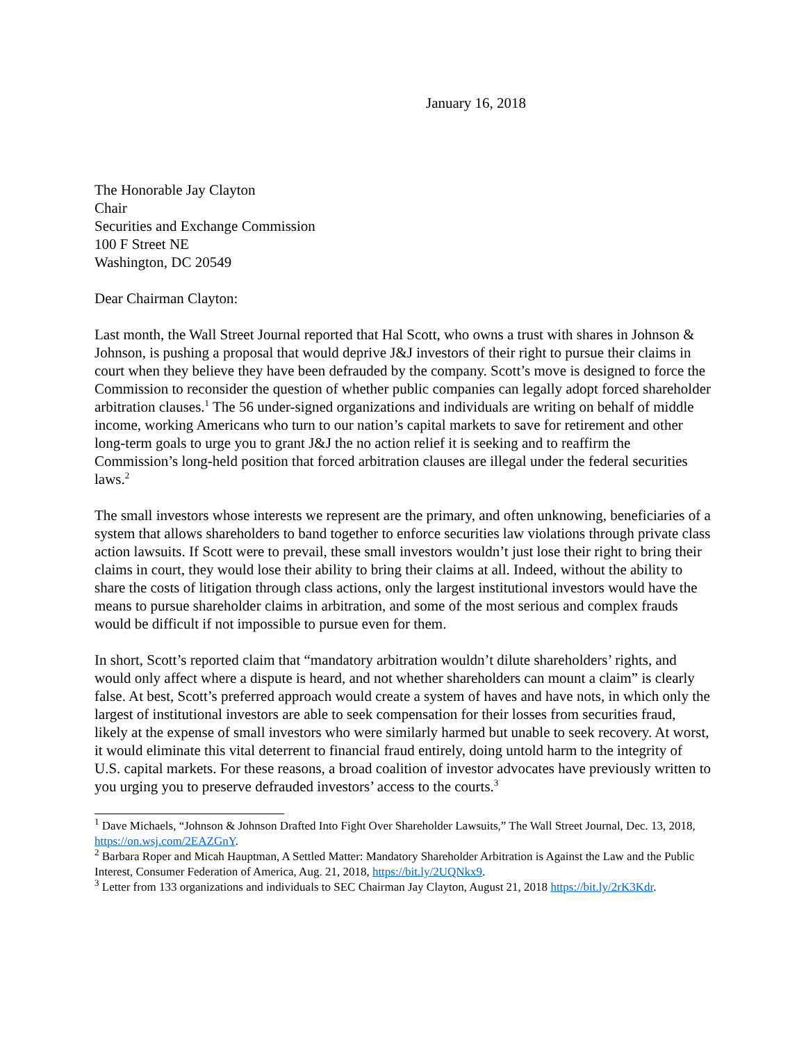January 16, 2018
The Honorable Jay Clayton
Chair
Securities and Exchange Commission
100 F Street NE
Washington, DC 20549
Dear Chairman Clayton:
Last month, the Wall Street Journal reported that Hal Scott, who owns a trust with shares in Johnson & Johnson, is pushing a proposal that would deprive J&J investors of their right to pursue their claims in court when they believe they have been defrauded by the company. Scott’s move is designed to force the Commission to reconsider the question of whether public companies can legally adopt forced shareholder arbitration clauses.<sup>1</sup> The 56 under-signed organizations and individuals are writing on behalf of middle income, working Americans who turn to our nation’s capital markets to save for retirement and other long-term goals to urge you to grant J&J the no action relief it is seeking and to reaffirm the Commission’s long-held position that forced arbitration clauses are illegal under the federal securities laws.<sup>2</sup>
The small investors whose interests we represent are the primary, and often unknowing, beneficiaries of a system that allows shareholders to band together to enforce securities law violations through private class action lawsuits. If Scott were to prevail, these small investors wouldn’t just lose their right to bring their claims in court, they would lose their ability to bring their claims at all. Indeed, without the ability to share the costs of litigation through class actions, only the largest institutional investors would have the means to pursue shareholder claims in arbitration, and some of the most serious and complex frauds would be difficult if not impossible to pursue even for them.
In short, Scott’s reported claim that “mandatory arbitration wouldn’t dilute shareholders’ rights, and would only affect where a dispute is heard, and not whether shareholders can mount a claim” is clearly false. At best, Scott’s preferred approach would create a system of haves and have nots, in which only the largest of institutional investors are able to seek compensation for their losses from securities fraud, likely at the expense of small investors who were similarly harmed but unable to seek recovery. At worst, it would eliminate this vital deterrent to financial fraud entirely, doing untold harm to the integrity of U.S. capital markets. For these reasons, a broad coalition of investor advocates have previously written to you urging you to preserve defrauded investors’ access to the courts.<sup>3</sup>
<sup>1</sup> Dave Michaels, “Johnson & Johnson Drafted Into Fight Over Shareholder Lawsuits,” The Wall Street Journal, Dec. 13, 2018, https://on.wsj.com/2EAZGnY.
<sup>2</sup> Barbara Roper and Micah Hauptman, A Settled Matter: Mandatory Shareholder Arbitration is Against the Law and the Public Interest, Consumer Federation of America, Aug. 21, 2018, https://bit.ly/2UQNkx9.
<sup>3</sup> Letter from 133 organizations and individuals to SEC Chairman Jay Clayton, August 21, 2018 https://bit.ly/2rK3Kdr.